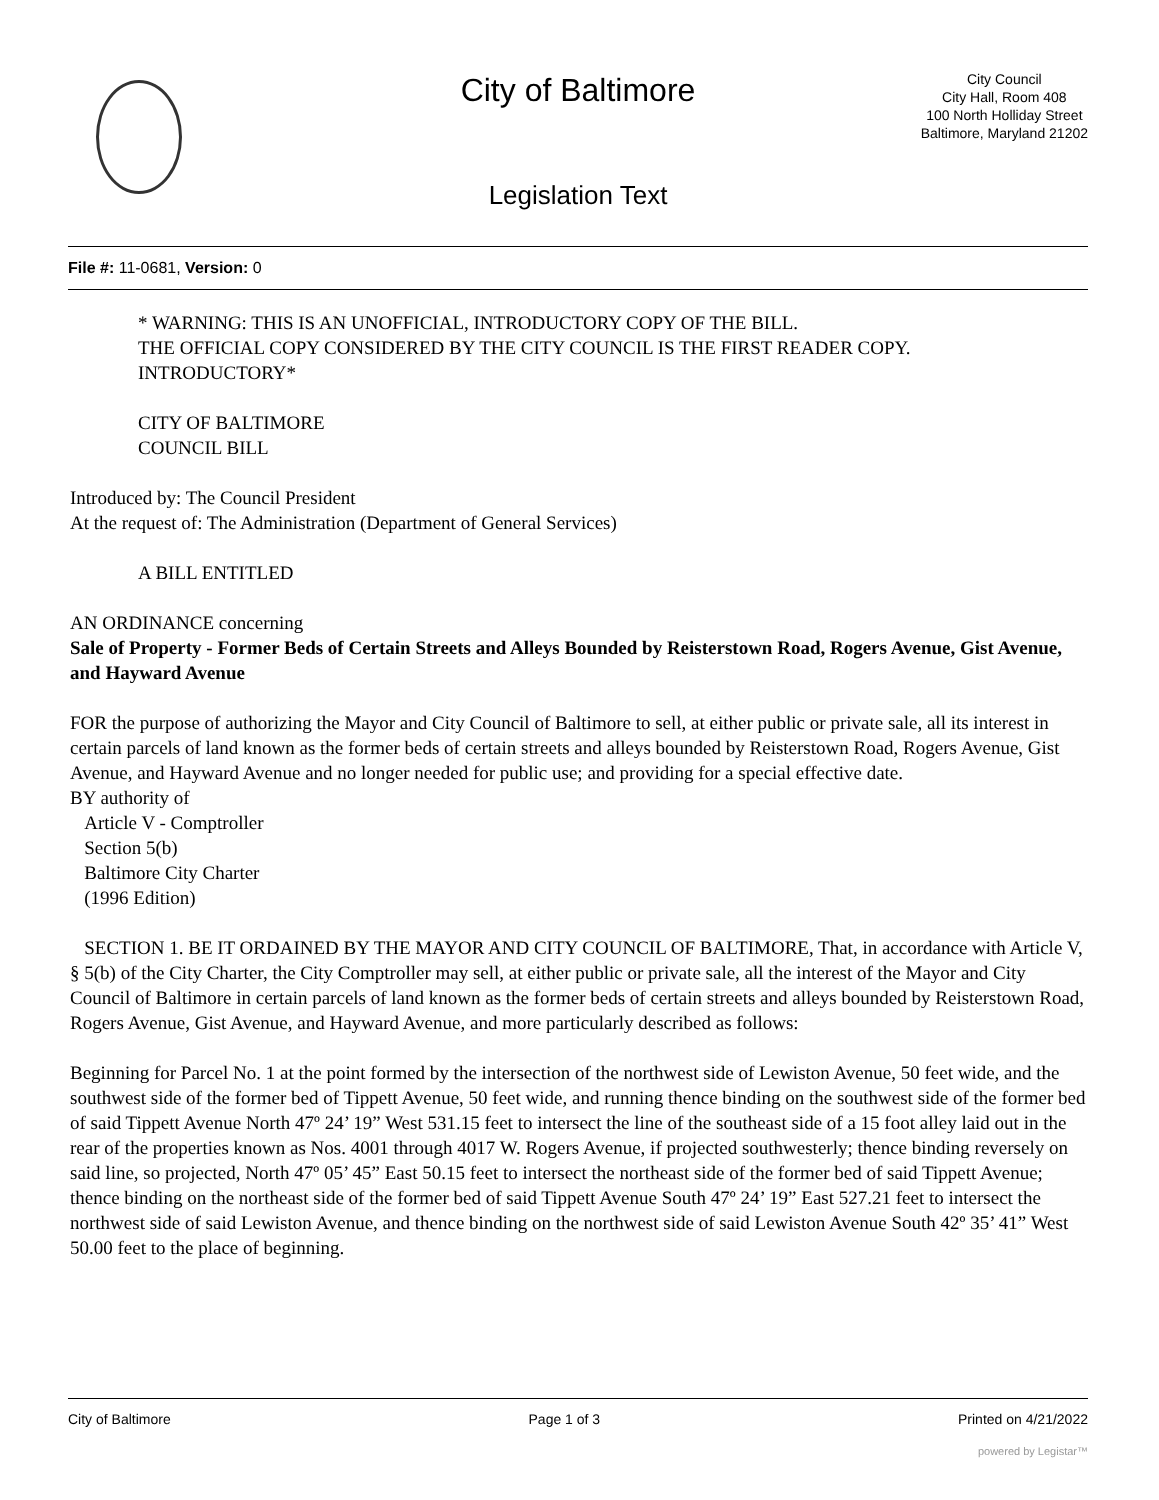City of Baltimore
City Council
City Hall, Room 408
100 North Holliday Street
Baltimore, Maryland 21202
Legislation Text
File #: 11-0681, Version: 0
* WARNING: THIS IS AN UNOFFICIAL, INTRODUCTORY COPY OF THE BILL.
THE OFFICIAL COPY CONSIDERED BY THE CITY COUNCIL IS THE FIRST READER COPY.
INTRODUCTORY*
CITY OF BALTIMORE
COUNCIL BILL
Introduced by: The Council President
At the request of: The Administration (Department of General Services)
A BILL ENTITLED
AN ORDINANCE concerning
Sale of Property - Former Beds of Certain Streets and Alleys Bounded by Reisterstown Road, Rogers Avenue, Gist Avenue, and Hayward Avenue
FOR the purpose of authorizing the Mayor and City Council of Baltimore to sell, at either public or private sale, all its interest in certain parcels of land known as the former beds of certain streets and alleys bounded by Reisterstown Road, Rogers Avenue, Gist Avenue, and Hayward Avenue and no longer needed for public use; and providing for a special effective date.
BY authority of
Article V - Comptroller
Section 5(b)
Baltimore City Charter
(1996 Edition)
SECTION 1. BE IT ORDAINED BY THE MAYOR AND CITY COUNCIL OF BALTIMORE, That, in accordance with Article V, § 5(b) of the City Charter, the City Comptroller may sell, at either public or private sale, all the interest of the Mayor and City Council of Baltimore in certain parcels of land known as the former beds of certain streets and alleys bounded by Reisterstown Road, Rogers Avenue, Gist Avenue, and Hayward Avenue, and more particularly described as follows:
Beginning for Parcel No. 1 at the point formed by the intersection of the northwest side of Lewiston Avenue, 50 feet wide, and the southwest side of the former bed of Tippett Avenue, 50 feet wide, and running thence binding on the southwest side of the former bed of said Tippett Avenue North 47º 24’ 19” West 531.15 feet to intersect the line of the southeast side of a 15 foot alley laid out in the rear of the properties known as Nos. 4001 through 4017 W. Rogers Avenue, if projected southwesterly; thence binding reversely on said line, so projected, North 47º 05’ 45” East 50.15 feet to intersect the northeast side of the former bed of said Tippett Avenue; thence binding on the northeast side of the former bed of said Tippett Avenue South 47º 24’ 19” East 527.21 feet to intersect the northwest side of said Lewiston Avenue, and thence binding on the northwest side of said Lewiston Avenue South 42º 35’ 41” West 50.00 feet to the place of beginning.
City of Baltimore Page 1 of 3 Printed on 4/21/2022
powered by Legistar™